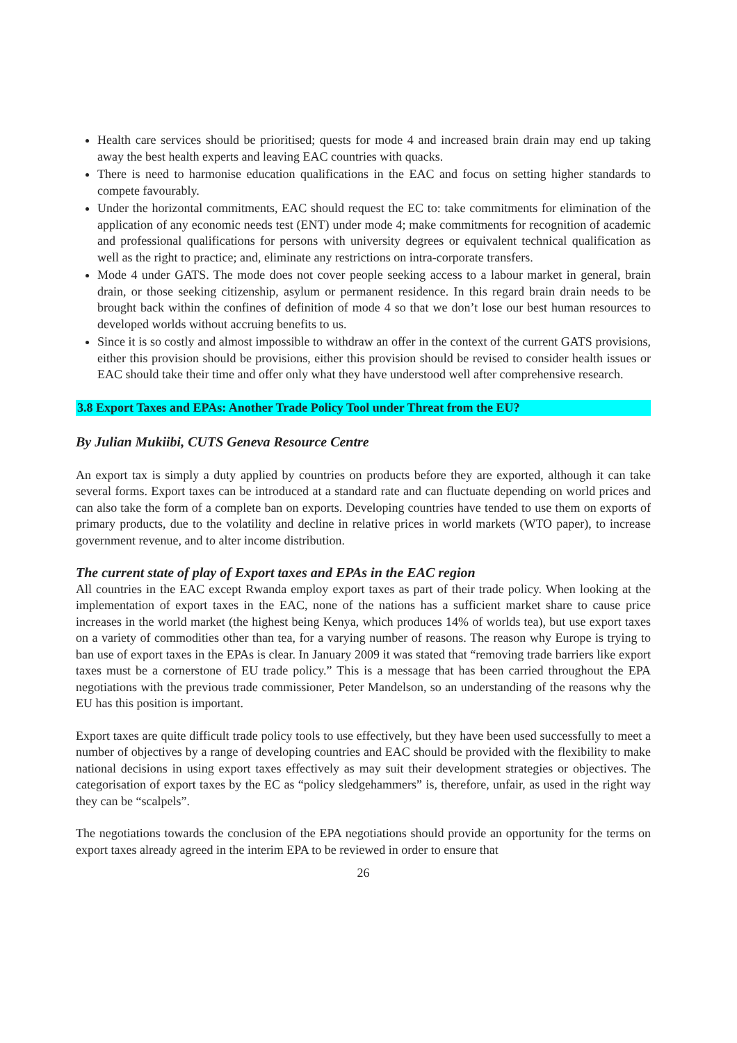Health care services should be prioritised; quests for mode 4 and increased brain drain may end up taking away the best health experts and leaving EAC countries with quacks.
There is need to harmonise education qualifications in the EAC and focus on setting higher standards to compete favourably.
Under the horizontal commitments, EAC should request the EC to: take commitments for elimination of the application of any economic needs test (ENT) under mode 4; make commitments for recognition of academic and professional qualifications for persons with university degrees or equivalent technical qualification as well as the right to practice; and, eliminate any restrictions on intra-corporate transfers.
Mode 4 under GATS. The mode does not cover people seeking access to a labour market in general, brain drain, or those seeking citizenship, asylum or permanent residence. In this regard brain drain needs to be brought back within the confines of definition of mode 4 so that we don’t lose our best human resources to developed worlds without accruing benefits to us.
Since it is so costly and almost impossible to withdraw an offer in the context of the current GATS provisions, either this provision should be provisions, either this provision should be revised to consider health issues or EAC should take their time and offer only what they have understood well after comprehensive research.
3.8 Export Taxes and EPAs: Another Trade Policy Tool under Threat from the EU?
By Julian Mukiibi, CUTS Geneva Resource Centre
An export tax is simply a duty applied by countries on products before they are exported, although it can take several forms. Export taxes can be introduced at a standard rate and can fluctuate depending on world prices and can also take the form of a complete ban on exports. Developing countries have tended to use them on exports of primary products, due to the volatility and decline in relative prices in world markets (WTO paper), to increase government revenue, and to alter income distribution.
The current state of play of Export taxes and EPAs in the EAC region
All countries in the EAC except Rwanda employ export taxes as part of their trade policy. When looking at the implementation of export taxes in the EAC, none of the nations has a sufficient market share to cause price increases in the world market (the highest being Kenya, which produces 14% of worlds tea), but use export taxes on a variety of commodities other than tea, for a varying number of reasons. The reason why Europe is trying to ban use of export taxes in the EPAs is clear. In January 2009 it was stated that “removing trade barriers like export taxes must be a cornerstone of EU trade policy.” This is a message that has been carried throughout the EPA negotiations with the previous trade commissioner, Peter Mandelson, so an understanding of the reasons why the EU has this position is important.
Export taxes are quite difficult trade policy tools to use effectively, but they have been used successfully to meet a number of objectives by a range of developing countries and EAC should be provided with the flexibility to make national decisions in using export taxes effectively as may suit their development strategies or objectives. The categorisation of export taxes by the EC as “policy sledgehammers” is, therefore, unfair, as used in the right way they can be “scalpels”.
The negotiations towards the conclusion of the EPA negotiations should provide an opportunity for the terms on export taxes already agreed in the interim EPA to be reviewed in order to ensure that
26